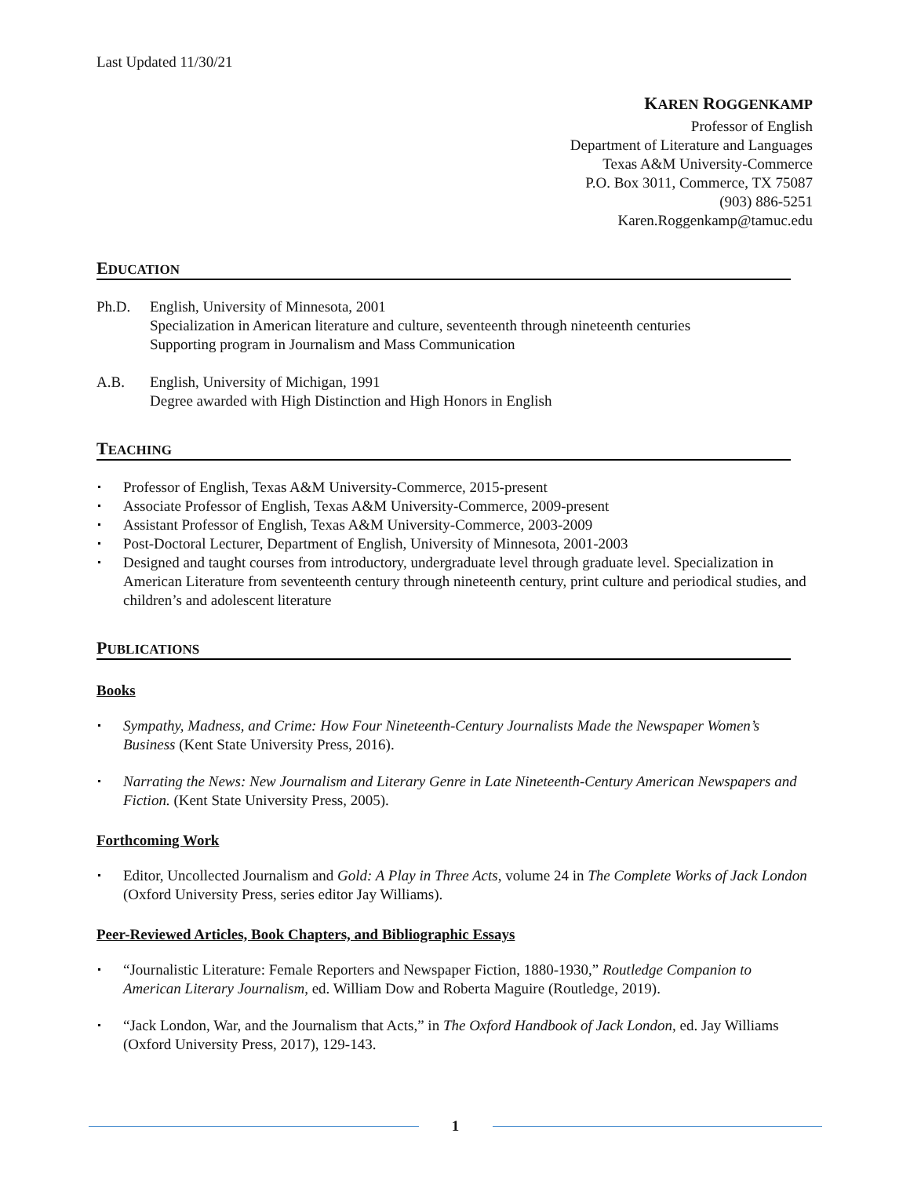Last Updated 11/30/21
KAREN ROGGENKAMP
Professor of English
Department of Literature and Languages
Texas A&M University-Commerce
P.O. Box 3011, Commerce, TX 75087
(903) 886-5251
Karen.Roggenkamp@tamuc.edu
EDUCATION
Ph.D. English, University of Minnesota, 2001
Specialization in American literature and culture, seventeenth through nineteenth centuries
Supporting program in Journalism and Mass Communication
A.B. English, University of Michigan, 1991
Degree awarded with High Distinction and High Honors in English
TEACHING
Professor of English, Texas A&M University-Commerce, 2015-present
Associate Professor of English, Texas A&M University-Commerce, 2009-present
Assistant Professor of English, Texas A&M University-Commerce, 2003-2009
Post-Doctoral Lecturer, Department of English, University of Minnesota, 2001-2003
Designed and taught courses from introductory, undergraduate level through graduate level. Specialization in American Literature from seventeenth century through nineteenth century, print culture and periodical studies, and children’s and adolescent literature
PUBLICATIONS
Books
Sympathy, Madness, and Crime: How Four Nineteenth-Century Journalists Made the Newspaper Women’s Business (Kent State University Press, 2016).
Narrating the News: New Journalism and Literary Genre in Late Nineteenth-Century American Newspapers and Fiction. (Kent State University Press, 2005).
Forthcoming Work
Editor, Uncollected Journalism and Gold: A Play in Three Acts, volume 24 in The Complete Works of Jack London (Oxford University Press, series editor Jay Williams).
Peer-Reviewed Articles, Book Chapters, and Bibliographic Essays
“Journalistic Literature: Female Reporters and Newspaper Fiction, 1880-1930,” Routledge Companion to American Literary Journalism, ed. William Dow and Roberta Maguire (Routledge, 2019).
“Jack London, War, and the Journalism that Acts,” in The Oxford Handbook of Jack London, ed. Jay Williams (Oxford University Press, 2017), 129-143.
1